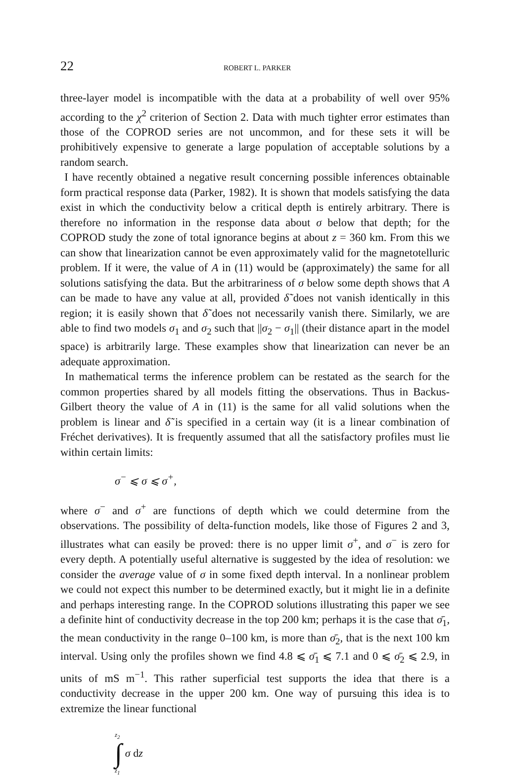22 ROBERT L. PARKER
three-layer model is incompatible with the data at a probability of well over 95% according to the χ<sup>2</sup> criterion of Section 2. Data with much tighter error estimates than those of the COPROD series are not uncommon, and for these sets it will be prohibitively expensive to generate a large population of acceptable solutions by a random search.
I have recently obtained a negative result concerning possible inferences obtainable form practical response data (Parker, 1982). It is shown that models satisfying the data exist in which the conductivity below a critical depth is entirely arbitrary. There is therefore no information in the response data about σ below that depth; for the COPROD study the zone of total ignorance begins at about z = 360 km. From this we can show that linearization cannot be even approximately valid for the magnetotelluric problem. If it were, the value of A in (11) would be (approximately) the same for all solutions satisfying the data. But the arbitrariness of σ below some depth shows that A can be made to have any value at all, provided δ̃ does not vanish identically in this region; it is easily shown that δ̃ does not necessarily vanish there. Similarly, we are able to find two models σ<sub>1</sub> and σ<sub>2</sub> such that ||σ<sub>2</sub> − σ<sub>1</sub>|| (their distance apart in the model space) is arbitrarily large. These examples show that linearization can never be an adequate approximation.
In mathematical terms the inference problem can be restated as the search for the common properties shared by all models fitting the observations. Thus in Backus-Gilbert theory the value of A in (11) is the same for all valid solutions when the problem is linear and δ̃ is specified in a certain way (it is a linear combination of Fréchet derivatives). It is frequently assumed that all the satisfactory profiles must lie within certain limits:
σ<sup>−</sup> ⩽ σ ⩽ σ<sup>+</sup>,
where σ<sup>−</sup> and σ<sup>+</sup> are functions of depth which we could determine from the observations. The possibility of delta-function models, like those of Figures 2 and 3, illustrates what can easily be proved: there is no upper limit σ<sup>+</sup>, and σ<sup>−</sup> is zero for every depth. A potentially useful alternative is suggested by the idea of resolution: we consider the average value of σ in some fixed depth interval. In a nonlinear problem we could not expect this number to be determined exactly, but it might lie in a definite and perhaps interesting range. In the COPROD solutions illustrating this paper we see a definite hint of conductivity decrease in the top 200 km; perhaps it is the case that σ̄<sub>1</sub>, the mean conductivity in the range 0–100 km, is more than σ̄<sub>2</sub>, that is the next 100 km interval. Using only the profiles shown we find 4.8 ⩽ σ̄<sub>1</sub> ⩽ 7.1 and 0 ⩽ σ̄<sub>2</sub> ⩽ 2.9, in units of mS m<sup>−1</sup>. This rather superficial test supports the idea that there is a conductivity decrease in the upper 200 km. One way of pursuing this idea is to extremize the linear functional
z<sub>2</sub>
∫
z<sub>1</sub>
σ dz